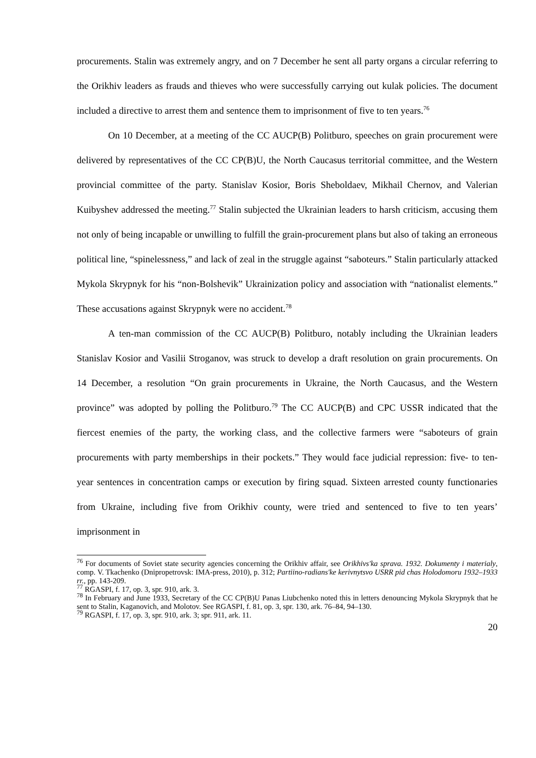procurements. Stalin was extremely angry, and on 7 December he sent all party organs a circular referring to the Orikhiv leaders as frauds and thieves who were successfully carrying out kulak policies. The document included a directive to arrest them and sentence them to imprisonment of five to ten years.<sup>76</sup>
On 10 December, at a meeting of the CC AUCP(B) Politburo, speeches on grain procurement were delivered by representatives of the CC CP(B)U, the North Caucasus territorial committee, and the Western provincial committee of the party. Stanislav Kosior, Boris Sheboldaev, Mikhail Chernov, and Valerian Kuibyshev addressed the meeting.<sup>77</sup> Stalin subjected the Ukrainian leaders to harsh criticism, accusing them not only of being incapable or unwilling to fulfill the grain-procurement plans but also of taking an erroneous political line, “spinelessness,” and lack of zeal in the struggle against “saboteurs.” Stalin particularly attacked Mykola Skrypnyk for his “non-Bolshevik” Ukrainization policy and association with “nationalist elements.” These accusations against Skrypnyk were no accident.<sup>78</sup>
A ten-man commission of the CC AUCP(B) Politburo, notably including the Ukrainian leaders Stanislav Kosior and Vasilii Stroganov, was struck to develop a draft resolution on grain procurements. On 14 December, a resolution “On grain procurements in Ukraine, the North Caucasus, and the Western province” was adopted by polling the Politburo.<sup>79</sup> The CC AUCP(B) and CPC USSR indicated that the fiercest enemies of the party, the working class, and the collective farmers were “saboteurs of grain procurements with party memberships in their pockets.” They would face judicial repression: five- to ten-year sentences in concentration camps or execution by firing squad. Sixteen arrested county functionaries from Ukraine, including five from Orikhiv county, were tried and sentenced to five to ten years’ imprisonment in
<sup>76</sup> For documents of Soviet state security agencies concerning the Orikhiv affair, see Orikhivs'ka sprava. 1932. Dokumenty i materialy, comp. V. Tkachenko (Dnipropetrovsk: IMA-press, 2010), p. 312; Partiino-radians'ke kerivnytsvo USRR pid chas Holodomoru 1932–1933 rr., pp. 143-209.
<sup>77</sup> RGASPI, f. 17, op. 3, spr. 910, ark. 3.
<sup>78</sup> In February and June 1933, Secretary of the CC CP(B)U Panas Liubchenko noted this in letters denouncing Mykola Skrypnyk that he sent to Stalin, Kaganovich, and Molotov. See RGASPI, f. 81, op. 3, spr. 130, ark. 76–84, 94–130.
<sup>79</sup> RGASPI, f. 17, op. 3, spr. 910, ark. 3; spr. 911, ark. 11.
20